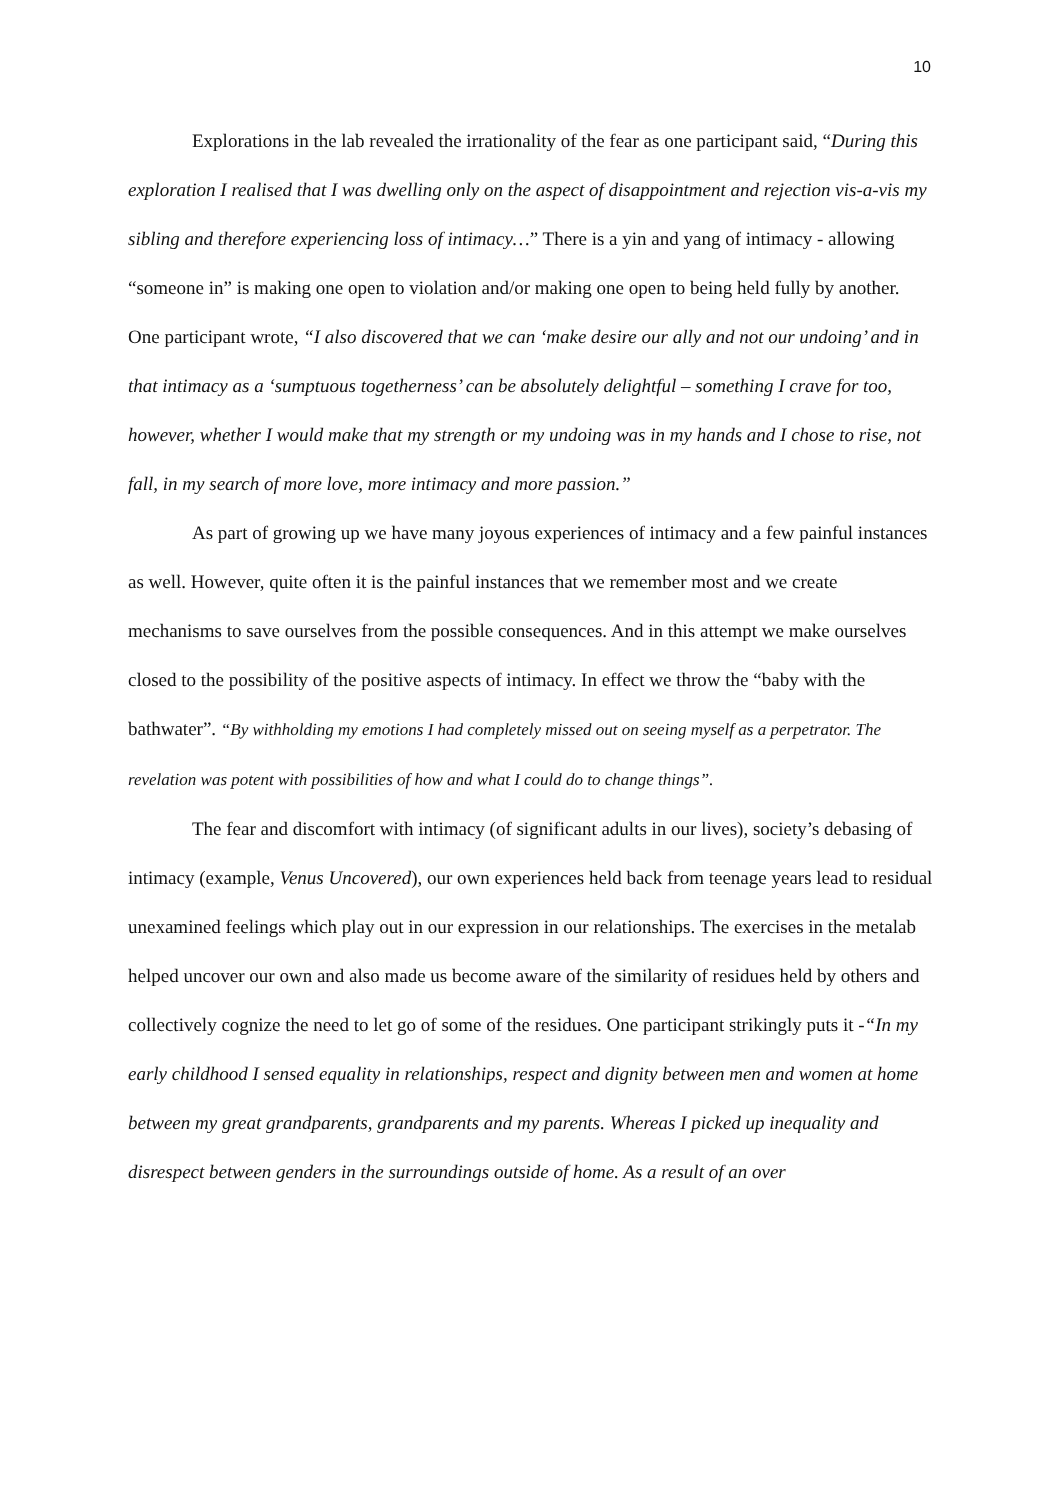10
Explorations in the lab revealed the irrationality of the fear as one participant said, “During this exploration I realised that I was dwelling only on the aspect of disappointment and rejection vis-a-vis my sibling and therefore experiencing loss of intimacy…” There is a yin and yang of intimacy - allowing “someone in” is making one open to violation and/or making one open to being held fully by another. One participant wrote, “I also discovered that we can ‘make desire our ally and not our undoing’ and in that intimacy as a ‘sumptuous togetherness’ can be absolutely delightful – something I crave for too, however, whether I would make that my strength or my undoing was in my hands and I chose to rise, not fall, in my search of more love, more intimacy and more passion.”
As part of growing up we have many joyous experiences of intimacy and a few painful instances as well. However, quite often it is the painful instances that we remember most and we create mechanisms to save ourselves from the possible consequences. And in this attempt we make ourselves closed to the possibility of the positive aspects of intimacy. In effect we throw the “baby with the bathwater”. “By withholding my emotions I had completely missed out on seeing myself as a perpetrator. The revelation was potent with possibilities of how and what I could do to change things”.
The fear and discomfort with intimacy (of significant adults in our lives), society’s debasing of intimacy (example, Venus Uncovered), our own experiences held back from teenage years lead to residual unexamined feelings which play out in our expression in our relationships. The exercises in the metalab helped uncover our own and also made us become aware of the similarity of residues held by others and collectively cognize the need to let go of some of the residues. One participant strikingly puts it -“In my early childhood I sensed equality in relationships, respect and dignity between men and women at home between my great grandparents, grandparents and my parents. Whereas I picked up inequality and disrespect between genders in the surroundings outside of home. As a result of an over